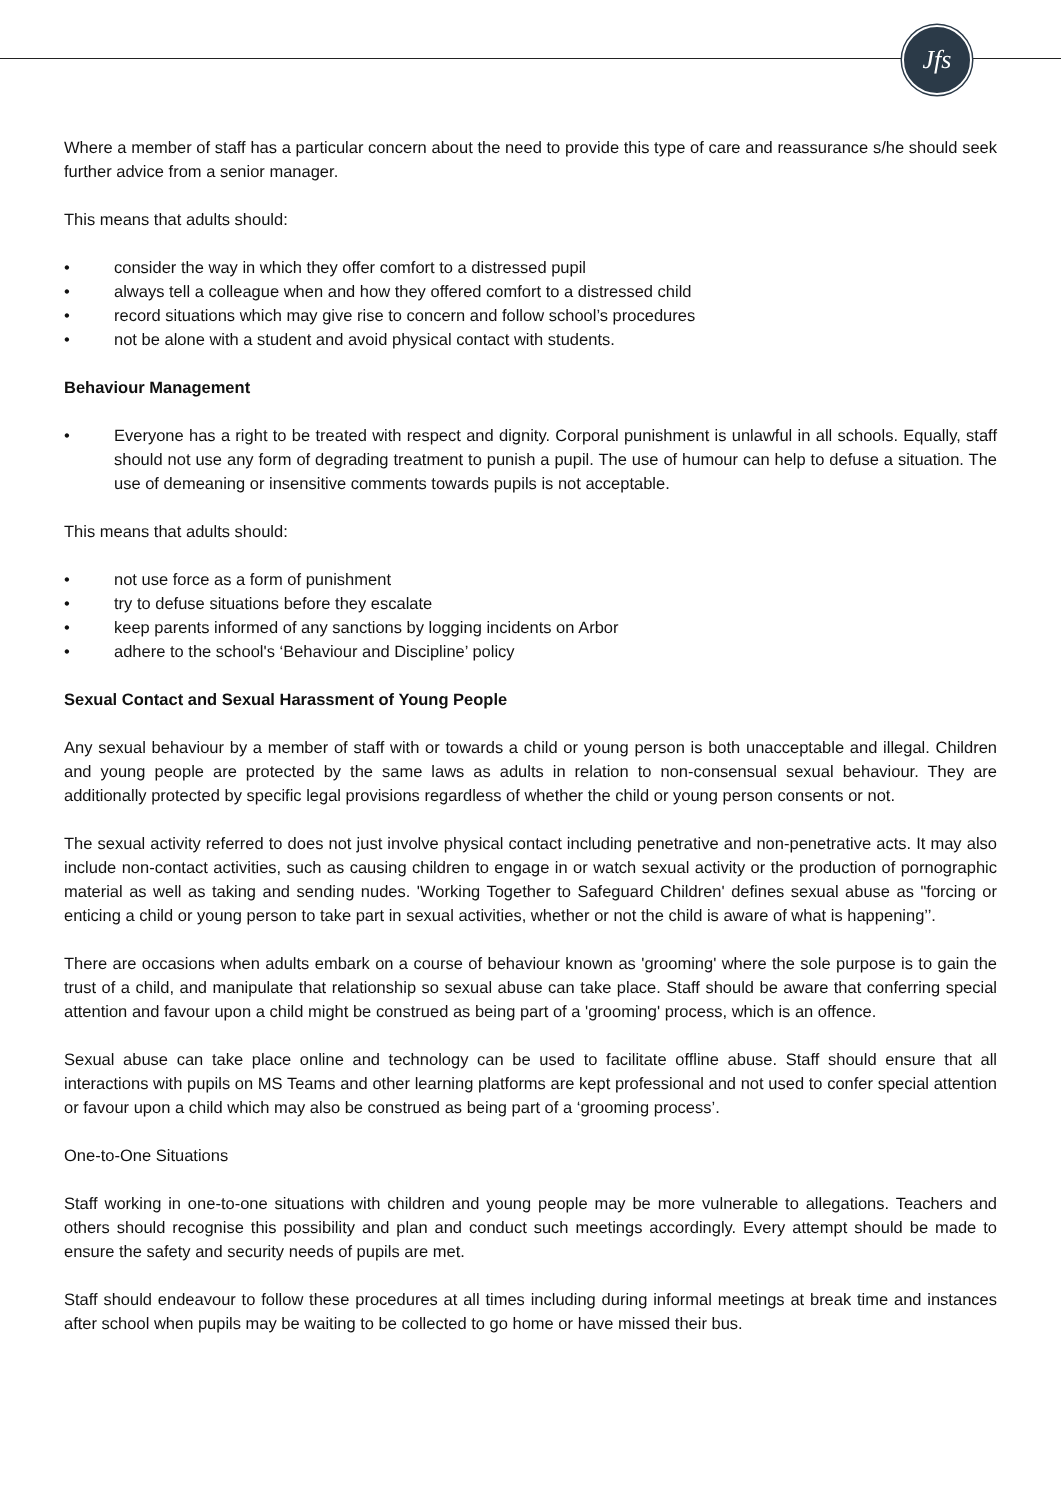Jfs
Where a member of staff has a particular concern about the need to provide this type of care and reassurance s/he should seek further advice from a senior manager.
This means that adults should:
• consider the way in which they offer comfort to a distressed pupil
• always tell a colleague when and how they offered comfort to a distressed child
• record situations which may give rise to concern and follow school’s procedures
• not be alone with a student and avoid physical contact with students.
Behaviour Management
• Everyone has a right to be treated with respect and dignity. Corporal punishment is unlawful in all schools. Equally, staff should not use any form of degrading treatment to punish a pupil. The use of humour can help to defuse a situation. The use of demeaning or insensitive comments towards pupils is not acceptable.
This means that adults should:
• not use force as a form of punishment
• try to defuse situations before they escalate
• keep parents informed of any sanctions by logging incidents on Arbor
• adhere to the school's ‘Behaviour and Discipline’ policy
Sexual Contact and Sexual Harassment of Young People
Any sexual behaviour by a member of staff with or towards a child or young person is both unacceptable and illegal. Children and young people are protected by the same laws as adults in relation to non-consensual sexual behaviour. They are additionally protected by specific legal provisions regardless of whether the child or young person consents or not.
The sexual activity referred to does not just involve physical contact including penetrative and non-penetrative acts. It may also include non-contact activities, such as causing children to engage in or watch sexual activity or the production of pornographic material as well as taking and sending nudes. 'Working Together to Safeguard Children' defines sexual abuse as "forcing or enticing a child or young person to take part in sexual activities, whether or not the child is aware of what is happening’’.
There are occasions when adults embark on a course of behaviour known as 'grooming' where the sole purpose is to gain the trust of a child, and manipulate that relationship so sexual abuse can take place. Staff should be aware that conferring special attention and favour upon a child might be construed as being part of a 'grooming' process, which is an offence.
Sexual abuse can take place online and technology can be used to facilitate offline abuse. Staff should ensure that all interactions with pupils on MS Teams and other learning platforms are kept professional and not used to confer special attention or favour upon a child which may also be construed as being part of a ‘grooming process’.
One-to-One Situations
Staff working in one-to-one situations with children and young people may be more vulnerable to allegations. Teachers and others should recognise this possibility and plan and conduct such meetings accordingly. Every attempt should be made to ensure the safety and security needs of pupils are met.
Staff should endeavour to follow these procedures at all times including during informal meetings at break time and instances after school when pupils may be waiting to be collected to go home or have missed their bus.